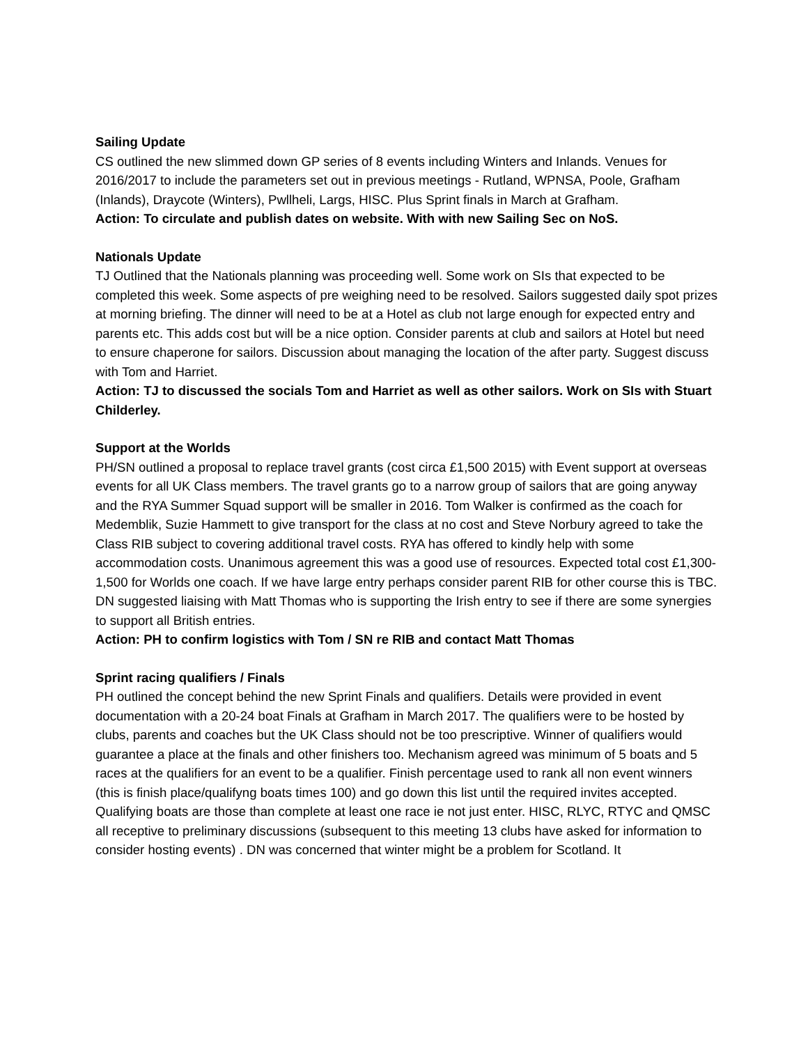Sailing Update
CS outlined the new slimmed down GP series of 8 events including Winters and Inlands. Venues for 2016/2017 to include the parameters set out in previous meetings - Rutland, WPNSA, Poole, Grafham (Inlands), Draycote (Winters), Pwllheli, Largs, HISC. Plus Sprint finals in March at Grafham.
Action: To circulate and publish dates on website. With with new Sailing Sec on NoS.
Nationals Update
TJ Outlined that the Nationals planning was proceeding well. Some work on SIs that expected to be completed this week. Some aspects of pre weighing need to be resolved. Sailors suggested daily spot prizes at morning briefing. The dinner will need to be at a Hotel as club not large enough for expected entry and parents etc. This adds cost but will be a nice option. Consider parents at club and sailors at Hotel but need to ensure chaperone for sailors. Discussion about managing the location of the after party. Suggest discuss with Tom and Harriet.
Action: TJ to discussed the socials Tom and Harriet as well as other sailors. Work on SIs with Stuart Childerley.
Support at the Worlds
PH/SN outlined a proposal to replace travel grants (cost circa £1,500 2015) with Event support at overseas events for all UK Class members. The travel grants go to a narrow group of sailors that are going anyway and the RYA Summer Squad support will be smaller in 2016. Tom Walker is confirmed as the coach for Medemblik, Suzie Hammett to give transport for the class at no cost and Steve Norbury agreed to take the Class RIB subject to covering additional travel costs. RYA has offered to kindly help with some accommodation costs. Unanimous agreement this was a good use of resources. Expected total cost £1,300-1,500 for Worlds one coach. If we have large entry perhaps consider parent RIB for other course this is TBC. DN suggested liaising with Matt Thomas who is supporting the Irish entry to see if there are some synergies to support all British entries.
Action: PH to confirm logistics with Tom / SN re RIB and contact Matt Thomas
Sprint racing qualifiers / Finals
PH outlined the concept behind the new Sprint Finals and qualifiers. Details were provided in event documentation with a 20-24 boat Finals at Grafham in March 2017. The qualifiers were to be hosted by clubs, parents and coaches but the UK Class should not be too prescriptive. Winner of qualifiers would guarantee a place at the finals and other finishers too. Mechanism agreed was minimum of 5 boats and 5 races at the qualifiers for an event to be a qualifier. Finish percentage used to rank all non event winners (this is finish place/qualifyng boats times 100) and go down this list until the required invites accepted. Qualifying boats are those than complete at least one race ie not just enter. HISC, RLYC, RTYC and QMSC all receptive to preliminary discussions (subsequent to this meeting 13 clubs have asked for information to consider hosting events) . DN was concerned that winter might be a problem for Scotland. It